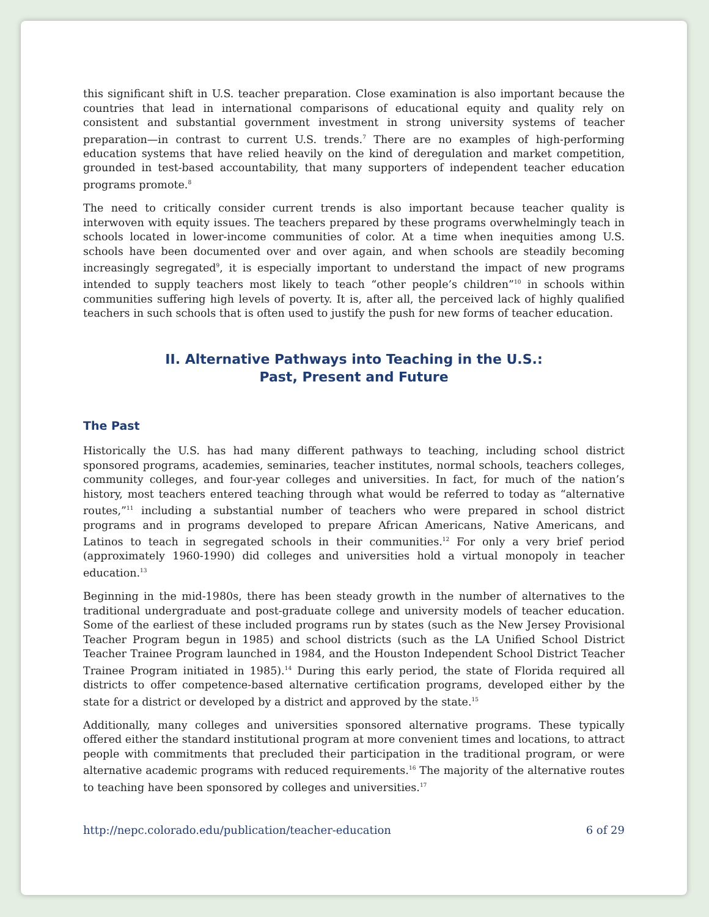this significant shift in U.S. teacher preparation. Close examination is also important because the countries that lead in international comparisons of educational equity and quality rely on consistent and substantial government investment in strong university systems of teacher preparation—in contrast to current U.S. trends.<sup>7</sup> There are no examples of high-performing education systems that have relied heavily on the kind of deregulation and market competition, grounded in test-based accountability, that many supporters of independent teacher education programs promote.<sup>8</sup>
The need to critically consider current trends is also important because teacher quality is interwoven with equity issues. The teachers prepared by these programs overwhelmingly teach in schools located in lower-income communities of color. At a time when inequities among U.S. schools have been documented over and over again, and when schools are steadily becoming increasingly segregated<sup>9</sup>, it is especially important to understand the impact of new programs intended to supply teachers most likely to teach “other people’s children”<sup>10</sup> in schools within communities suffering high levels of poverty. It is, after all, the perceived lack of highly qualified teachers in such schools that is often used to justify the push for new forms of teacher education.
II. Alternative Pathways into Teaching in the U.S.:
Past, Present and Future
The Past
Historically the U.S. has had many different pathways to teaching, including school district sponsored programs, academies, seminaries, teacher institutes, normal schools, teachers colleges, community colleges, and four-year colleges and universities. In fact, for much of the nation’s history, most teachers entered teaching through what would be referred to today as “alternative routes,”<sup>11</sup> including a substantial number of teachers who were prepared in school district programs and in programs developed to prepare African Americans, Native Americans, and Latinos to teach in segregated schools in their communities.<sup>12</sup> For only a very brief period (approximately 1960-1990) did colleges and universities hold a virtual monopoly in teacher education.<sup>13</sup>
Beginning in the mid-1980s, there has been steady growth in the number of alternatives to the traditional undergraduate and post-graduate college and university models of teacher education. Some of the earliest of these included programs run by states (such as the New Jersey Provisional Teacher Program begun in 1985) and school districts (such as the LA Unified School District Teacher Trainee Program launched in 1984, and the Houston Independent School District Teacher Trainee Program initiated in 1985).<sup>14</sup> During this early period, the state of Florida required all districts to offer competence-based alternative certification programs, developed either by the state for a district or developed by a district and approved by the state.<sup>15</sup>
Additionally, many colleges and universities sponsored alternative programs. These typically offered either the standard institutional program at more convenient times and locations, to attract people with commitments that precluded their participation in the traditional program, or were alternative academic programs with reduced requirements.<sup>16</sup> The majority of the alternative routes to teaching have been sponsored by colleges and universities.<sup>17</sup>
http://nepc.colorado.edu/publication/teacher-education 6 of 29